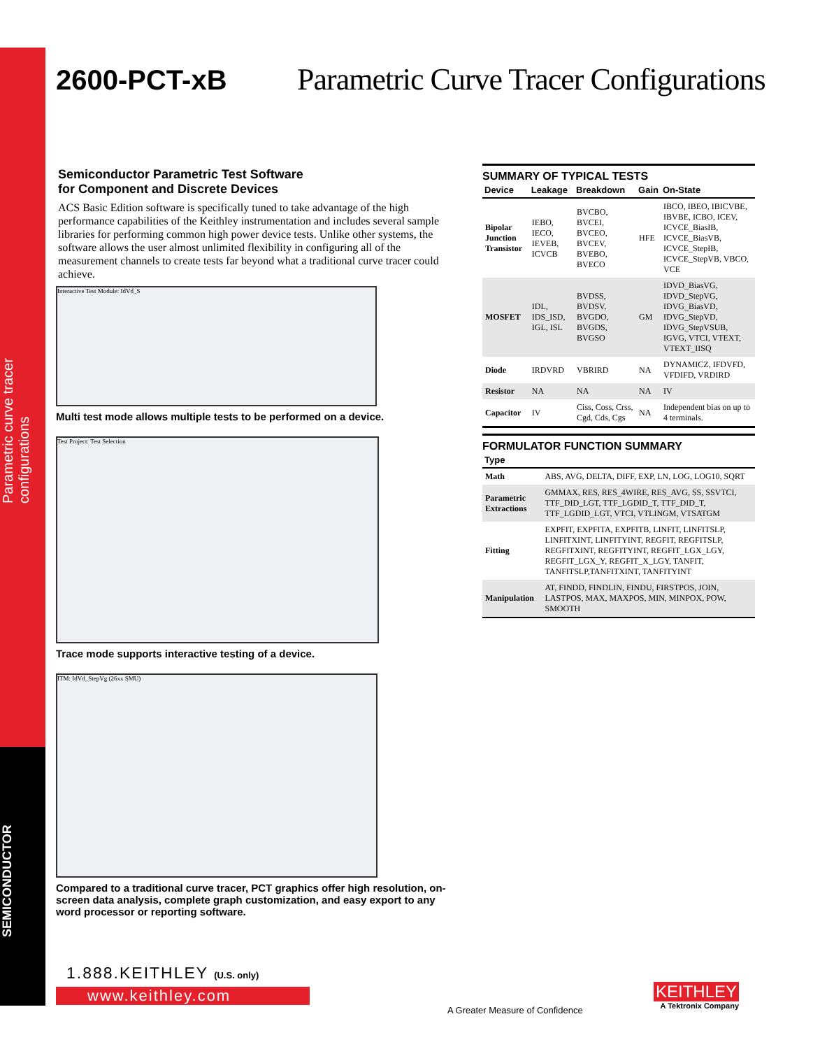Parametric curve tracer configurations
SEMICONDUCTOR
2600-PCT-xB Parametric Curve Tracer Configurations
Semiconductor Parametric Test Software
for Component and Discrete Devices
ACS Basic Edition software is specifically tuned to take advantage of the high performance capabilities of the Keithley instrumentation and includes several sample libraries for performing common high power device tests. Unlike other systems, the software allows the user almost unlimited flexibility in configuring all of the measurement channels to create tests far beyond what a traditional curve tracer could achieve.
Interactive Test Module: IdVd_S
Multi test mode allows multiple tests to be performed on a device.
Test Project: Test Selection
Trace mode supports interactive testing of a device.
ITM: IdVd_StepVg (26xx SMU)
Compared to a traditional curve tracer, PCT graphics offer high resolution, on-screen data analysis, complete graph customization, and easy export to any word processor or reporting software.
SUMMARY OF TYPICAL TESTS
| Device | Leakage | Breakdown | Gain | On-State |
| --- | --- | --- | --- | --- |
| Bipolar Junction Transistor | IEBO, IECO, IEVEB, ICVCB | BVCBO, BVCEI, BVCEO, BVCEV, BVEBO, BVECO | HFE | IBCO, IBEO, IBICVBE, IBVBE, ICBO, ICEV, ICVCE_BiasIB, ICVCE_BiasVB, ICVCE_StepIB, ICVCE_StepVB, VBCO, VCE |
| MOSFET | IDL, IDS_ISD, IGL, ISL | BVDSS, BVDSV, BVGDO, BVGDS, BVGSO | GM | IDVD_BiasVG, IDVD_StepVG, IDVG_BiasVD, IDVG_StepVD, IDVG_StepVSUB, IGVG, VTCI, VTEXT, VTEXT_IISQ |
| Diode | IRDVRD | VBRIRD | NA | DYNAMICZ, IFDVFD, VFDIFD, VRDIRD |
| Resistor | NA | NA | NA | IV |
| Capacitor | IV | Ciss, Coss, Crss, Cgd, Cds, Cgs | NA | Independent bias on up to 4 terminals. |
FORMULATOR FUNCTION SUMMARY
| Type | |
| --- | --- |
| Math | ABS, AVG, DELTA, DIFF, EXP, LN, LOG, LOG10, SQRT |
| Parametric Extractions | GMMAX, RES, RES_4WIRE, RES_AVG, SS, SSVTCI, TTF_DID_LGT, TTF_LGDID_T, TTF_DID_T, TTF_LGDID_LGT, VTCI, VTLINGM, VTSATGM |
| Fitting | EXPFIT, EXPFITA, EXPFITB, LINFIT, LINFITSLP, LINFITXINT, LINFITYINT, REGFIT, REGFITSLP, REGFITXINT, REGFITYINT, REGFIT_LGX_LGY, REGFIT_LGX_Y, REGFIT_X_LGY, TANFIT, TANFITSLP,TANFITXINT, TANFITYINT |
| Manipulation | AT, FINDD, FINDLIN, FINDU, FIRSTPOS, JOIN, LASTPOS, MAX, MAXPOS, MIN, MINPOX, POW, SMOOTH |
1.888.KEITHLEY (U.S. only)
www.keithley.com
A Greater Measure of Confidence
KEITHLEY
A Tektronix Company